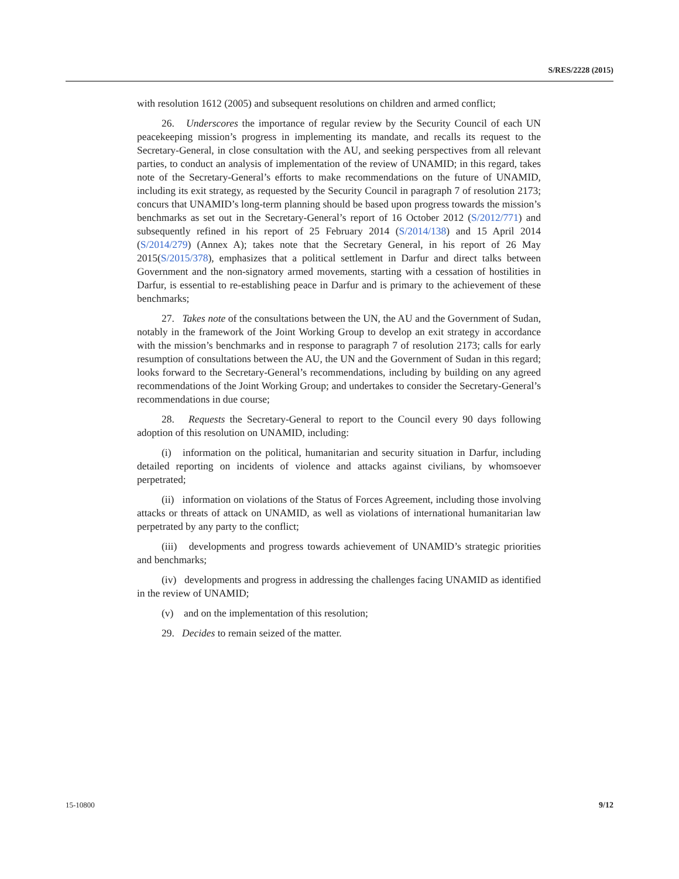S/RES/2228 (2015)
with resolution 1612 (2005) and subsequent resolutions on children and armed conflict;
26. Underscores the importance of regular review by the Security Council of each UN peacekeeping mission’s progress in implementing its mandate, and recalls its request to the Secretary-General, in close consultation with the AU, and seeking perspectives from all relevant parties, to conduct an analysis of implementation of the review of UNAMID; in this regard, takes note of the Secretary-General’s efforts to make recommendations on the future of UNAMID, including its exit strategy, as requested by the Security Council in paragraph 7 of resolution 2173; concurs that UNAMID’s long-term planning should be based upon progress towards the mission’s benchmarks as set out in the Secretary-General’s report of 16 October 2012 (S/2012/771) and subsequently refined in his report of 25 February 2014 (S/2014/138) and 15 April 2014 (S/2014/279) (Annex A); takes note that the Secretary General, in his report of 26 May 2015(S/2015/378), emphasizes that a political settlement in Darfur and direct talks between Government and the non-signatory armed movements, starting with a cessation of hostilities in Darfur, is essential to re-establishing peace in Darfur and is primary to the achievement of these benchmarks;
27. Takes note of the consultations between the UN, the AU and the Government of Sudan, notably in the framework of the Joint Working Group to develop an exit strategy in accordance with the mission’s benchmarks and in response to paragraph 7 of resolution 2173; calls for early resumption of consultations between the AU, the UN and the Government of Sudan in this regard; looks forward to the Secretary-General’s recommendations, including by building on any agreed recommendations of the Joint Working Group; and undertakes to consider the Secretary-General’s recommendations in due course;
28. Requests the Secretary-General to report to the Council every 90 days following adoption of this resolution on UNAMID, including:
(i) information on the political, humanitarian and security situation in Darfur, including detailed reporting on incidents of violence and attacks against civilians, by whomsoever perpetrated;
(ii) information on violations of the Status of Forces Agreement, including those involving attacks or threats of attack on UNAMID, as well as violations of international humanitarian law perpetrated by any party to the conflict;
(iii) developments and progress towards achievement of UNAMID’s strategic priorities and benchmarks;
(iv) developments and progress in addressing the challenges facing UNAMID as identified in the review of UNAMID;
(v) and on the implementation of this resolution;
29. Decides to remain seized of the matter.
15-10800 9/12